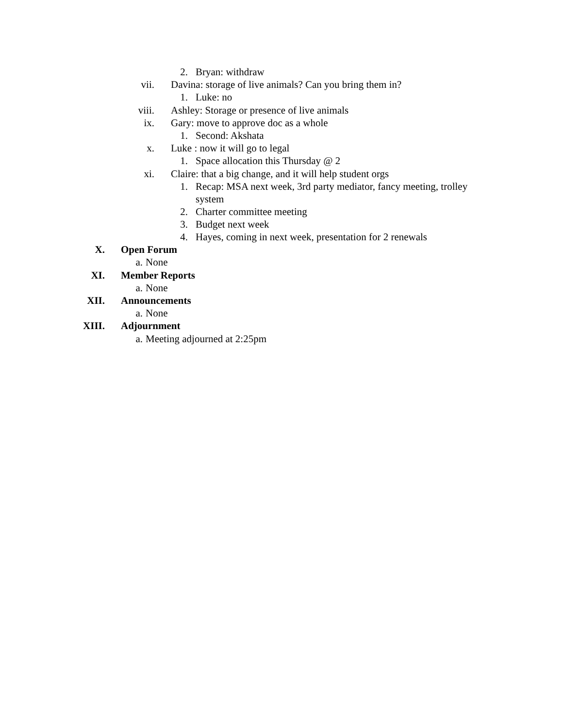2. Bryan: withdraw
vii. Davina: storage of live animals? Can you bring them in?
1. Luke: no
viii. Ashley: Storage or presence of live animals
ix. Gary: move to approve doc as a whole
1. Second: Akshata
x. Luke : now it will go to legal
1. Space allocation this Thursday @ 2
xi. Claire: that a big change, and it will help student orgs
1. Recap: MSA next week, 3rd party mediator, fancy meeting, trolley system
2. Charter committee meeting
3. Budget next week
4. Hayes, coming in next week, presentation for 2 renewals
X. Open Forum
a. None
XI. Member Reports
a. None
XII. Announcements
a. None
XIII. Adjournment
a. Meeting adjourned at 2:25pm